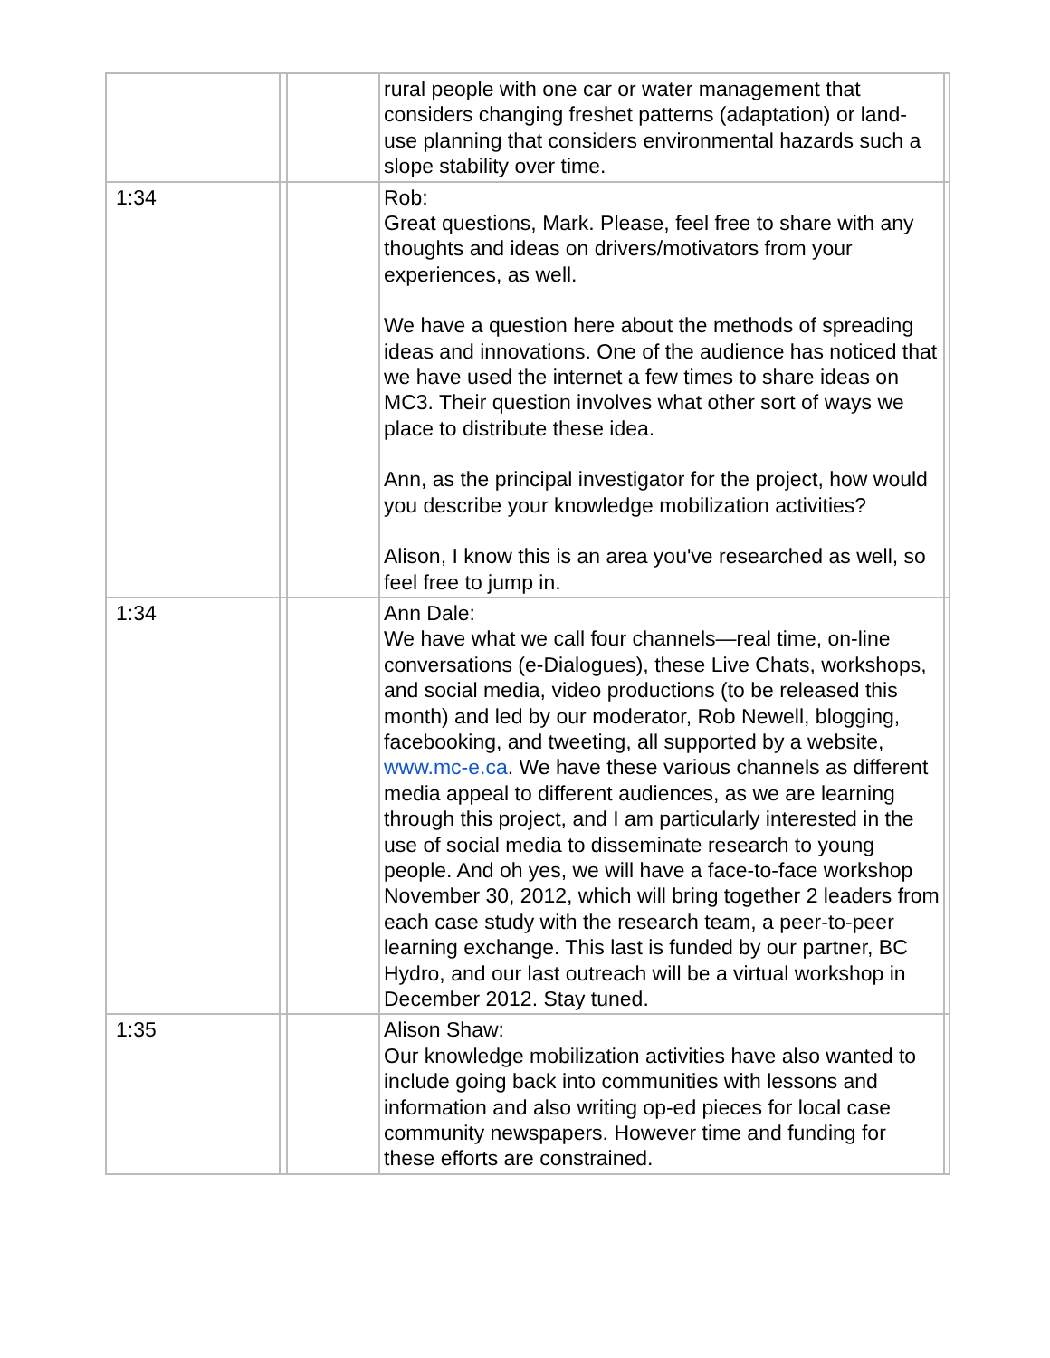| | | | rural people with one car or water management that considers changing freshet patterns (adaptation) or land-use planning that considers environmental hazards such a slope stability over time. | |
| 1:34 | | | Rob: Great questions, Mark. Please, feel free to share with any thoughts and ideas on drivers/motivators from your experiences, as well. We have a question here about the methods of spreading ideas and innovations. One of the audience has noticed that we have used the internet a few times to share ideas on MC3. Their question involves what other sort of ways we place to distribute these idea. Ann, as the principal investigator for the project, how would you describe your knowledge mobilization activities? Alison, I know this is an area you've researched as well, so feel free to jump in. | |
| 1:34 | | | Ann Dale: We have what we call four channels—real time, on-line conversations (e-Dialogues), these Live Chats, workshops, and social media, video productions (to be released this month) and led by our moderator, Rob Newell, blogging, facebooking, and tweeting, all supported by a website, www.mc-e.ca . We have these various channels as different media appeal to different audiences, as we are learning through this project, and I am particularly interested in the use of social media to disseminate research to young people. And oh yes, we will have a face-to-face workshop November 30, 2012, which will bring together 2 leaders from each case study with the research team, a peer-to-peer learning exchange. This last is funded by our partner, BC Hydro, and our last outreach will be a virtual workshop in December 2012. Stay tuned. | |
| 1:35 | | | Alison Shaw: Our knowledge mobilization activities have also wanted to include going back into communities with lessons and information and also writing op-ed pieces for local case community newspapers. However time and funding for these efforts are constrained. | |